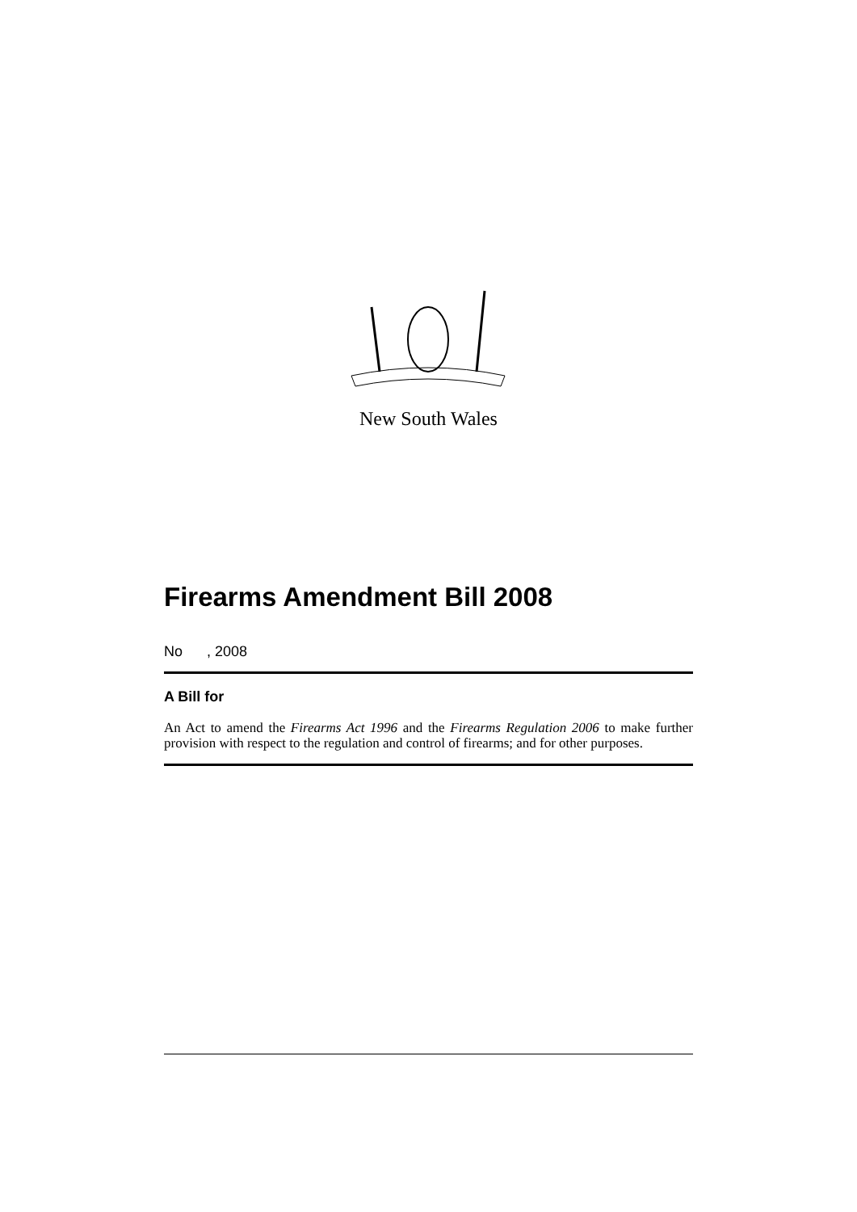New South Wales
Firearms Amendment Bill 2008
No , 2008
A Bill for
An Act to amend the Firearms Act 1996 and the Firearms Regulation 2006 to make further provision with respect to the regulation and control of firearms; and for other purposes.